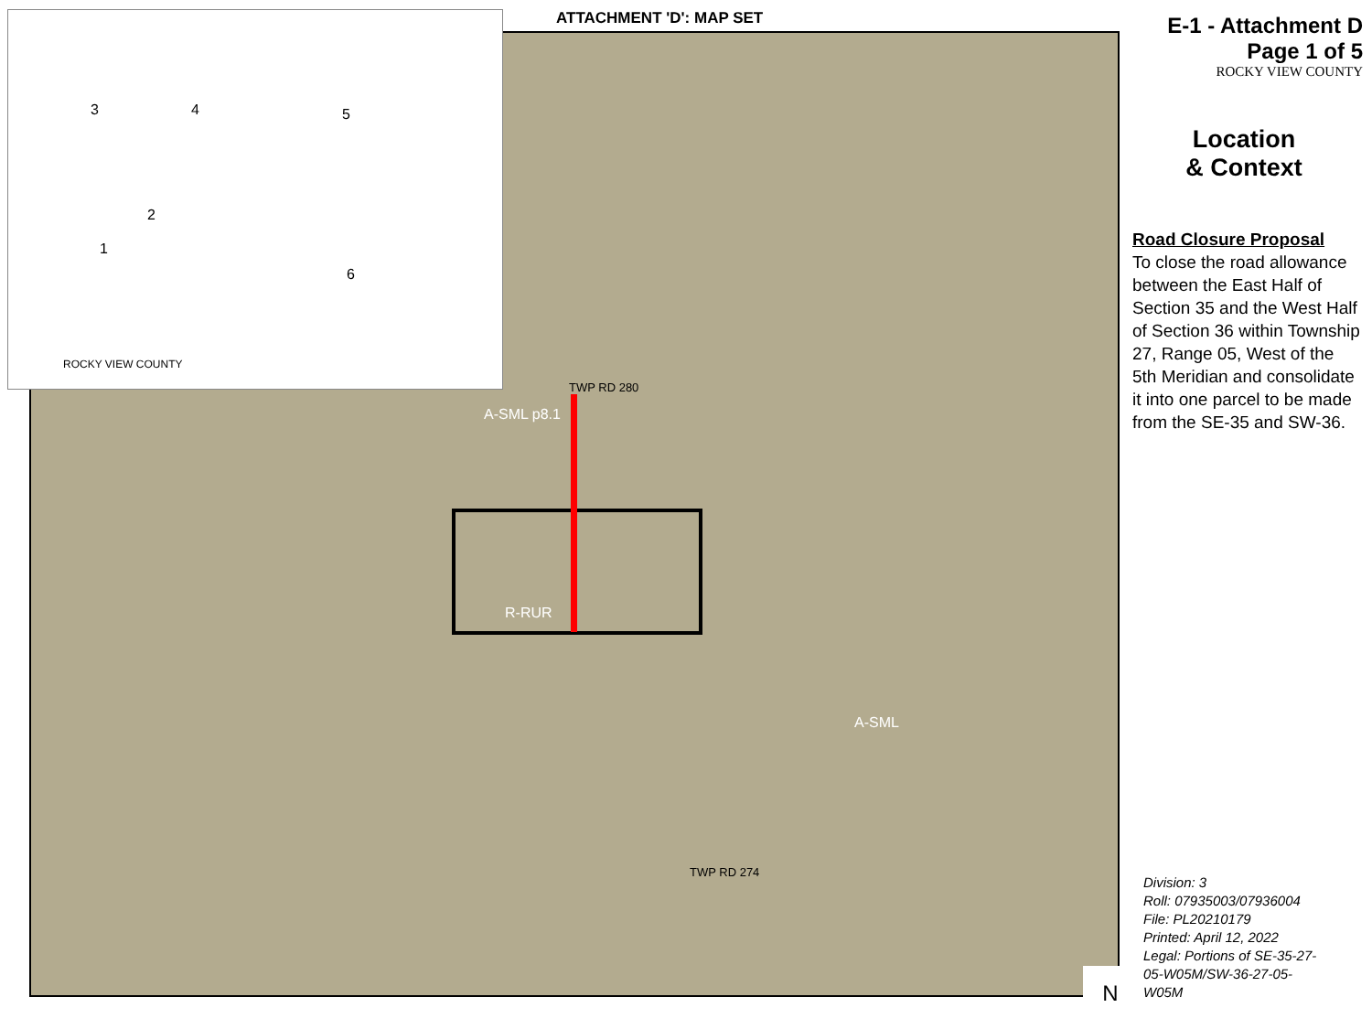ATTACHMENT 'D': MAP SET
TWP RD 280
R-RUR
A-SML p8.1
TWP RD 274
A-SML
N
ROCKY VIEW COUNTY
3 4 5
2
1
6
E-1 - Attachment D
Page 1 of 5
ROCKY VIEW COUNTY
Location
& Context
Road Closure Proposal
To close the road allowance between the East Half of Section 35 and the West Half of Section 36 within Township 27, Range 05, West of the 5th Meridian and consolidate it into one parcel to be made from the SE-35 and SW-36.
Division: 3
Roll: 07935003/07936004
File: PL20210179
Printed: April 12, 2022
Legal: Portions of SE-35-27-
05-W05M/SW-36-27-05-
W05M